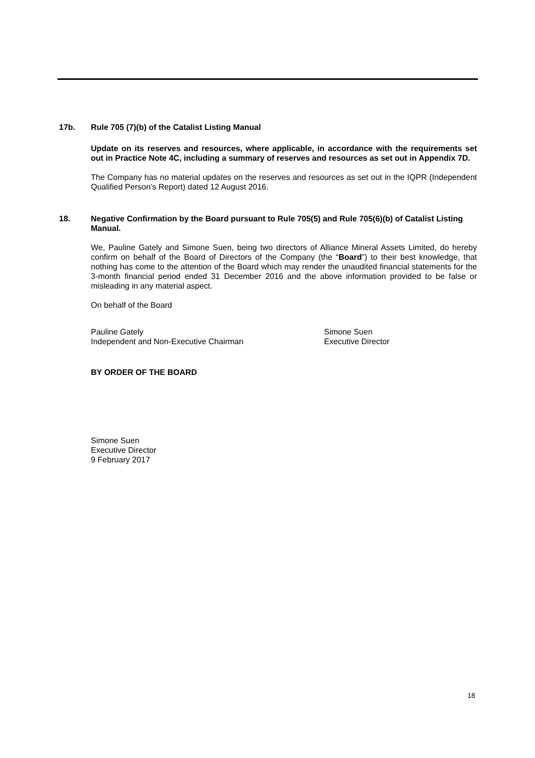17b. Rule 705 (7)(b) of the Catalist Listing Manual
Update on its reserves and resources, where applicable, in accordance with the requirements set out in Practice Note 4C, including a summary of reserves and resources as set out in Appendix 7D.
The Company has no material updates on the reserves and resources as set out in the IQPR (Independent Qualified Person’s Report) dated 12 August 2016.
18. Negative Confirmation by the Board pursuant to Rule 705(5) and Rule 705(6)(b) of Catalist Listing Manual.
We, Pauline Gately and Simone Suen, being two directors of Alliance Mineral Assets Limited, do hereby confirm on behalf of the Board of Directors of the Company (the “Board”) to their best knowledge, that nothing has come to the attention of the Board which may render the unaudited financial statements for the 3-month financial period ended 31 December 2016 and the above information provided to be false or misleading in any material aspect.
On behalf of the Board
Pauline Gately
Independent and Non-Executive Chairman
Simone Suen
Executive Director
BY ORDER OF THE BOARD
Simone Suen
Executive Director
9 February 2017
18